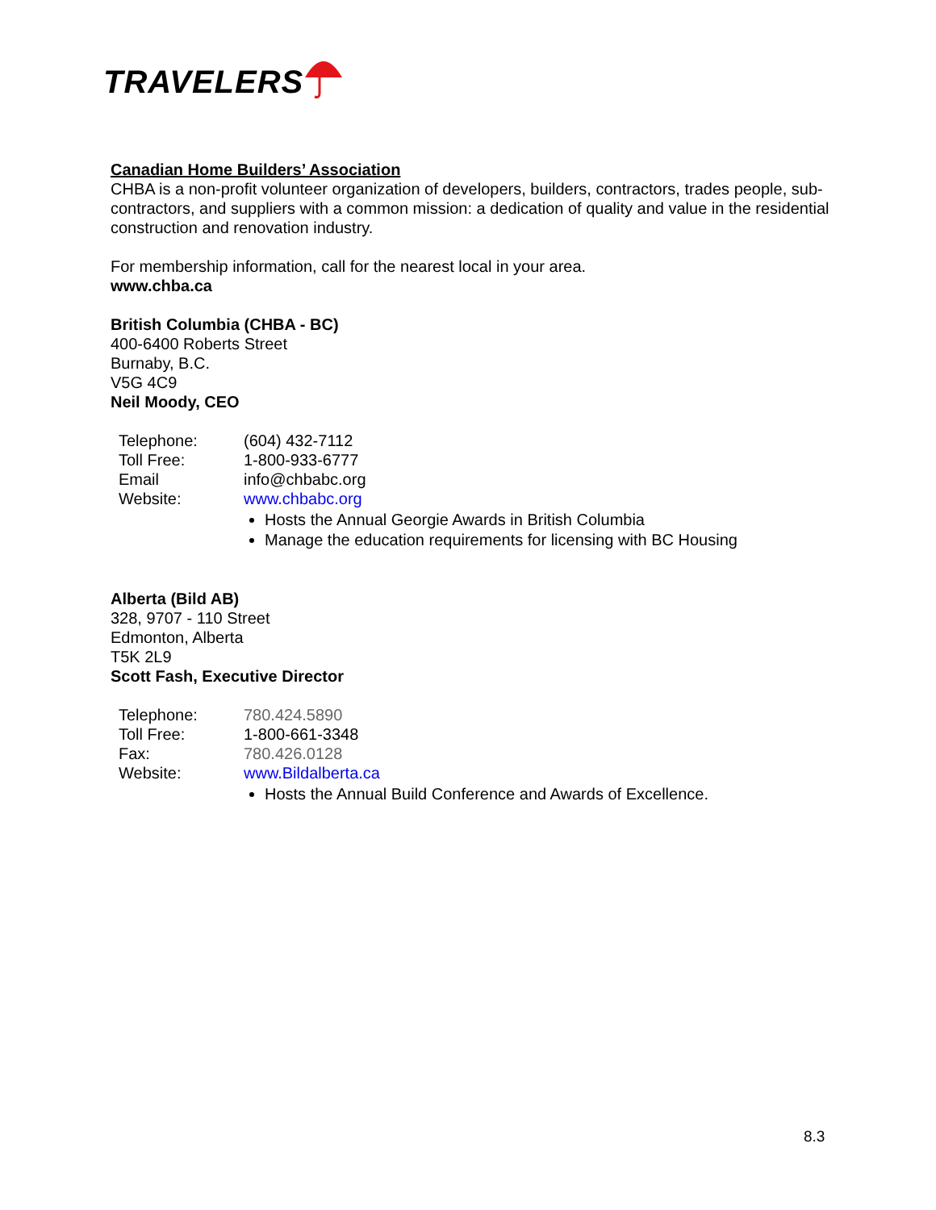TRAVELERS
Canadian Home Builders’ Association
CHBA is a non-profit volunteer organization of developers, builders, contractors, trades people, sub-contractors, and suppliers with a common mission: a dedication of quality and value in the residential construction and renovation industry.
For membership information, call for the nearest local in your area.
www.chba.ca
British Columbia (CHBA - BC)
400-6400 Roberts Street
Burnaby, B.C.
V5G 4C9
Neil Moody, CEO
| Telephone: | (604) 432-7112 |
| Toll Free: | 1-800-933-6777 |
| Email | info@chbabc.org |
| Website: | www.chbabc.org |
Hosts the Annual Georgie Awards in British Columbia
Manage the education requirements for licensing with BC Housing
Alberta (Bild AB)
328, 9707 - 110 Street
Edmonton, Alberta
T5K 2L9
Scott Fash, Executive Director
| Telephone: | 780.424.5890 |
| Toll Free: | 1-800-661-3348 |
| Fax: | 780.426.0128 |
| Website: | www.Bildalberta.ca |
Hosts the Annual Build Conference and Awards of Excellence.
8.3